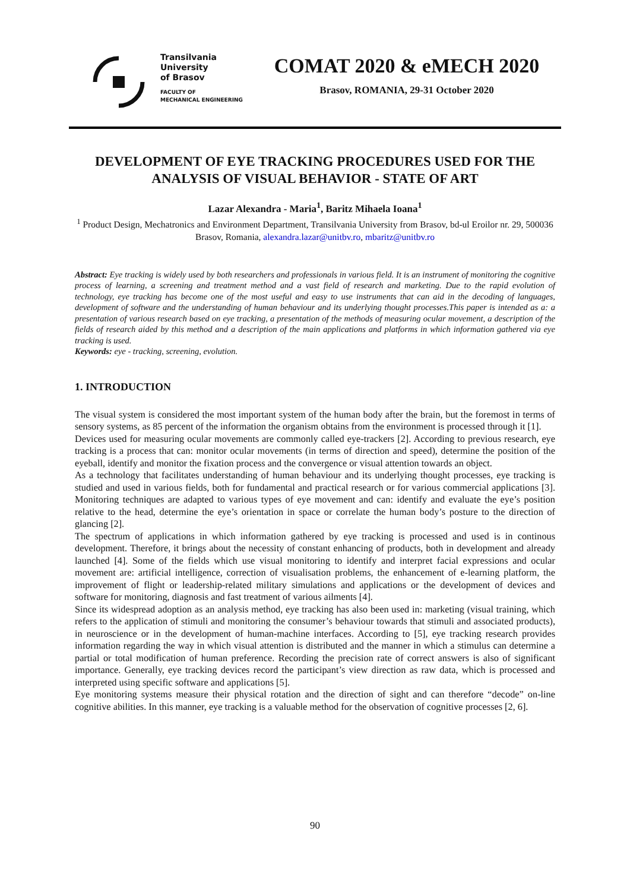Transilvania
University
of Brasov
FACULTY OF
MECHANICAL ENGINEERING
COMAT 2020 & eMECH 2020
Brasov, ROMANIA, 29-31 October 2020
DEVELOPMENT OF EYE TRACKING PROCEDURES USED FOR THE ANALYSIS OF VISUAL BEHAVIOR - STATE OF ART
Lazar Alexandra - Maria<sup>1</sup>, Baritz Mihaela Ioana<sup>1</sup>
<sup>1</sup> Product Design, Mechatronics and Environment Department, Transilvania University from Brasov, bd-ul Eroilor nr. 29, 500036 Brasov, Romania, alexandra.lazar@unitbv.ro, mbaritz@unitbv.ro
Abstract: Eye tracking is widely used by both researchers and professionals in various field. It is an instrument of monitoring the cognitive process of learning, a screening and treatment method and a vast field of research and marketing. Due to the rapid evolution of technology, eye tracking has become one of the most useful and easy to use instruments that can aid in the decoding of languages, development of software and the understanding of human behaviour and its underlying thought processes.This paper is intended as a: a presentation of various research based on eye tracking, a presentation of the methods of measuring ocular movement, a description of the fields of research aided by this method and a description of the main applications and platforms in which information gathered via eye tracking is used.
Keywords: eye - tracking, screening, evolution.
1. INTRODUCTION
The visual system is considered the most important system of the human body after the brain, but the foremost in terms of sensory systems, as 85 percent of the information the organism obtains from the environment is processed through it [1].
Devices used for measuring ocular movements are commonly called eye-trackers [2]. According to previous research, eye tracking is a process that can: monitor ocular movements (in terms of direction and speed), determine the position of the eyeball, identify and monitor the fixation process and the convergence or visual attention towards an object.
As a technology that facilitates understanding of human behaviour and its underlying thought processes, eye tracking is studied and used in various fields, both for fundamental and practical research or for various commercial applications [3]. Monitoring techniques are adapted to various types of eye movement and can: identify and evaluate the eye’s position relative to the head, determine the eye’s orientation in space or correlate the human body’s posture to the direction of glancing [2].
The spectrum of applications in which information gathered by eye tracking is processed and used is in continous development. Therefore, it brings about the necessity of constant enhancing of products, both in development and already launched [4]. Some of the fields which use visual monitoring to identify and interpret facial expressions and ocular movement are: artificial intelligence, correction of visualisation problems, the enhancement of e-learning platform, the improvement of flight or leadership-related military simulations and applications or the development of devices and software for monitoring, diagnosis and fast treatment of various ailments [4].
Since its widespread adoption as an analysis method, eye tracking has also been used in: marketing (visual training, which refers to the application of stimuli and monitoring the consumer’s behaviour towards that stimuli and associated products), in neuroscience or in the development of human-machine interfaces. According to [5], eye tracking research provides information regarding the way in which visual attention is distributed and the manner in which a stimulus can determine a partial or total modification of human preference. Recording the precision rate of correct answers is also of significant importance. Generally, eye tracking devices record the participant’s view direction as raw data, which is processed and interpreted using specific software and applications [5].
Eye monitoring systems measure their physical rotation and the direction of sight and can therefore “decode” on-line cognitive abilities. In this manner, eye tracking is a valuable method for the observation of cognitive processes [2, 6].
90